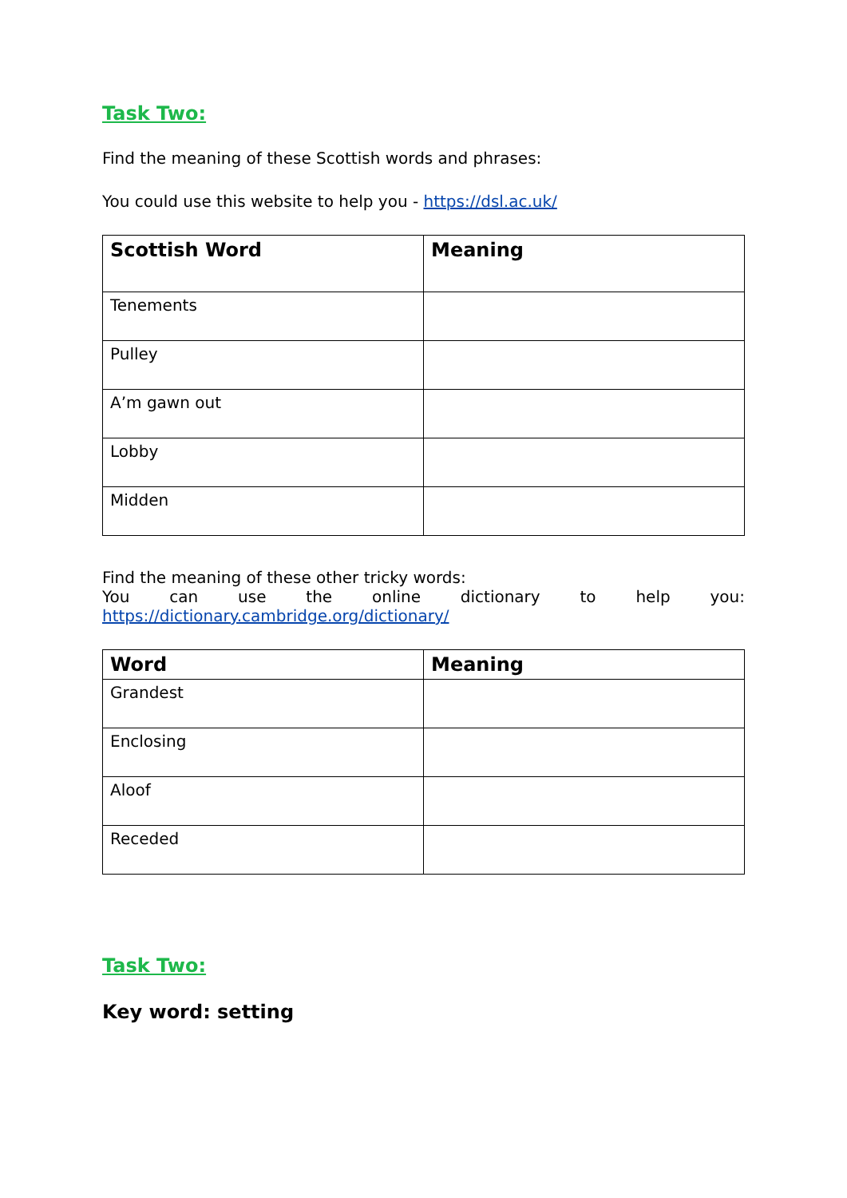Task Two:
Find the meaning of these Scottish words and phrases:
You could use this website to help you - https://dsl.ac.uk/
| Scottish Word | Meaning |
| --- | --- |
| Tenements | |
| Pulley | |
| A’m gawn out | |
| Lobby | |
| Midden | |
Find the meaning of these other tricky words:
You can use the online dictionary to help you:
https://dictionary.cambridge.org/dictionary/
| Word | Meaning |
| --- | --- |
| Grandest | |
| Enclosing | |
| Aloof | |
| Receded | |
Task Two:
Key word: setting